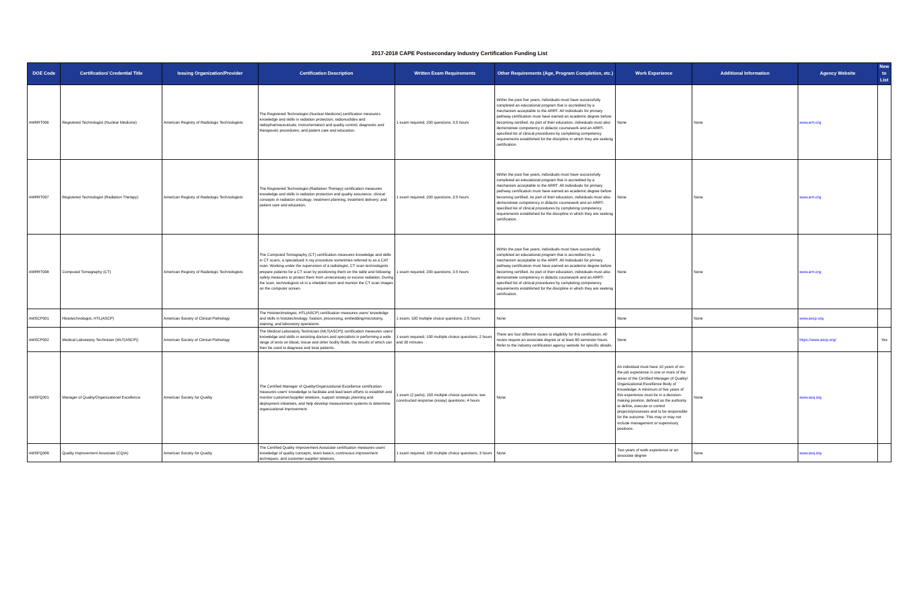2017-2018 CAPE Postsecondary Industry Certification Funding List
| DOE Code | Certification/ Credential Title | Issuing Organization/Provider | Certification Description | Written Exam Requirements | Other Requirements (Age, Program Completion, etc.) | Work Experience | Additional Information | Agency Website | New to List |
| --- | --- | --- | --- | --- | --- | --- | --- | --- | --- |
| AMRRT006 | Registered Technologist (Nuclear Medicine) | American Registry of Radiologic Technologists | The Registered Technologist (Nuclear Medicine) certification measures knowledge and skills in radiation protection; radionuclides and radiopharmaceuticals; instrumentation and quality control; diagnostic and therapeutic procedures; and patient care and education. | 1 exam required; 200 questions; 3.5 hours | Within the past five years, individuals must have successfully completed an educational program that is accredited by a mechanism acceptable to the ARRT. All Individuals for primary pathway certification must have earned an academic degree before becoming certified. As part of their education, individuals must also demonstrate competency in didactic coursework and an ARRT-specified list of clinical procedures by completing competency requirements established for the discipline in which they are seeking certification. | None | None | www.arrt.org | |
| AMRRT007 | Registered Technologist (Radiation Therapy) | American Registry of Radiologic Technologists | The Registered Technologist (Radiation Therapy) certification measures knowledge and skills in radiation protection and quality assurance; clinical concepts in radiation oncology; treatment planning; treatment delivery; and patient care and education. | 1 exam required; 200 questions; 3.5 hours | Within the past five years, individuals must have successfully completed an educational program that is accredited by a mechanism acceptable to the ARRT. All Individuals for primary pathway certification must have earned an academic degree before becoming certified. As part of their education, individuals must also demonstrate competency in didactic coursework and an ARRT-specified list of clinical procedures by completing competency requirements established for the discipline in which they are seeking certification. | None | None | www.arrt.org | |
| AMRRT008 | Computed Tomography (CT) | American Registry of Radiologic Technologists | The Computed Tomography (CT) certification measures knowledge and skills in CT scans, a specialized X-ray procedure sometimes referred to as a CAT scan. Working under the supervision of a radiologist, CT scan technologists prepare patients for a CT scan by positioning them on the table and following safety measures to protect them from unnecessary or excess radiation. During the scan, technologists sit in a shielded room and monitor the CT scan images on the computer screen. | 1 exam required; 200 questions; 3.5 hours | Within the past five years, individuals must have successfully completed an educational program that is accredited by a mechanism acceptable to the ARRT. All Individuals for primary pathway certification must have earned an academic degree before becoming certified. As part of their education, individuals must also demonstrate competency in didactic coursework and an ARRT-specified list of clinical procedures by completing competency requirements established for the discipline in which they are seeking certification. | None | None | www.arrt.org | |
| AMSCP001 | Histotechnologist, HTL(ASCP) | American Society of Clinical Pathology | The Histotechnologist, HTL(ASCP) certification measures users' knowledge and skills in histotechnology: fixation, processing, embedding/microtomy, staining, and laboratory operations. | 1 exam; 100 multiple choice questions; 2.5 hours | None | None | None | www.ascp.org | |
| AMSCP002 | Medical Laboratory Technician (MLT(ASCP)) | American Society of Clinical Pathology | The Medical Laboratory Technician (MLT(ASCP)) certification measures users' knowledge and skills in assisting doctors and specialists in performing a wide range of tests on blood, tissue and other bodily fluids, the results of which can then be used to diagnose and treat patients. | 1 exam required; 100 multiple choice questions; 2 hours and 30 minutes | There are four different routes to eligibility for this certification. All routes require an associate degree or at least 60 semester hours. Refer to the industry certification agency website for specific details. | None | | https://www.ascp.org/ | Yes |
| AMSFQ001 | Manager of Quality/Organizational Excellence | American Society for Quality | The Certified Manager of Quality/Organizational Excellence certification measures users' knowledge to facilitate and lead team efforts to establish and monitor customer/supplier relations, support strategic planning and deployment initiatives, and help develop measurement systems to determine organizational improvement. | 1 exam (2 parts); 150 multiple choice questions; two constructed response (essay) questions; 4 hours | None | An individual must have 10 years of on-the-job experience in one or more of the areas of the Certified Manager of Quality/ Organizational Excellence Body of Knowledge. A minimum of five years of this experience must be in a decision-making position, defined as the authority to define, execute or control projects/processes and to be responsible for the outcome. This may or may not include management or supervisory positions. | None | www.asq.org | |
| AMSFQ006 | Quality Improvement Associate (CQIA) | American Society for Quality | The Certified Quality Improvement Associate certification measures users' knowledge of quality concepts, team basics, continuous improvement techniques, and customer-supplier relations. | 1 exam required; 100 multiple choice questions; 3 hours | None | Two years of work experience or an associate degree | None | www.asq.org | |